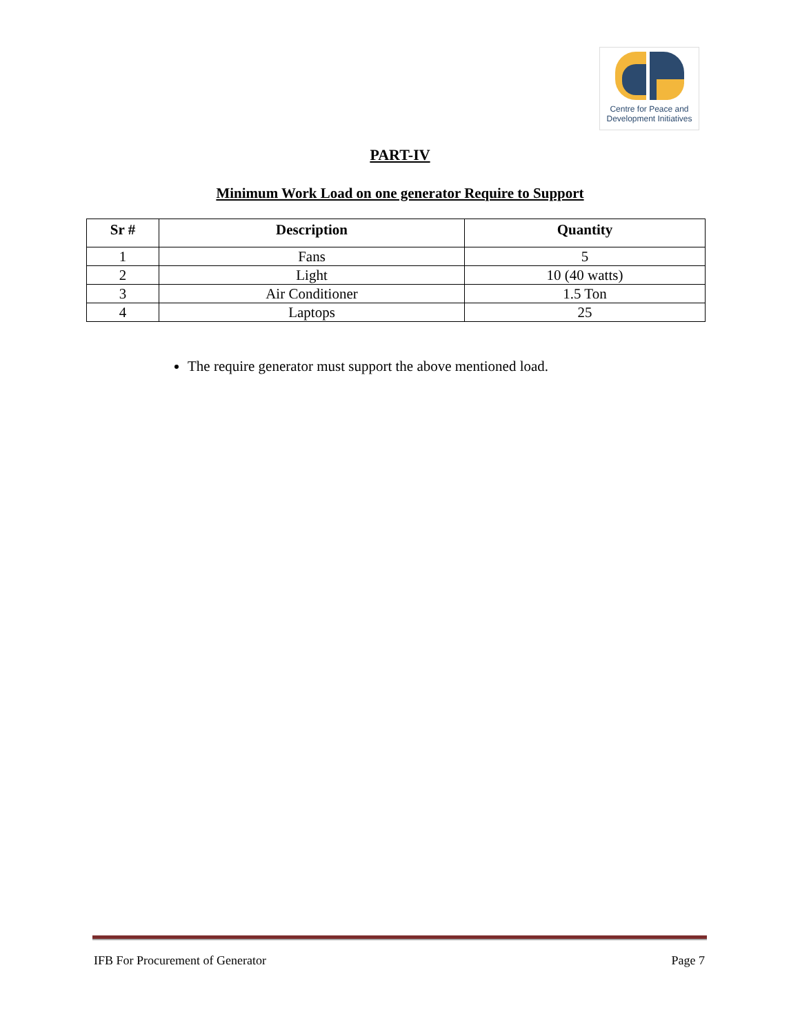Centre for Peace and
Development Initiatives
PART-IV
Minimum Work Load on one generator Require to Support
| Sr # | Description | Quantity |
| --- | --- | --- |
| 1 | Fans | 5 |
| 2 | Light | 10 (40 watts) |
| 3 | Air Conditioner | 1.5 Ton |
| 4 | Laptops | 25 |
The require generator must support the above mentioned load.
IFB For Procurement of Generator Page 7